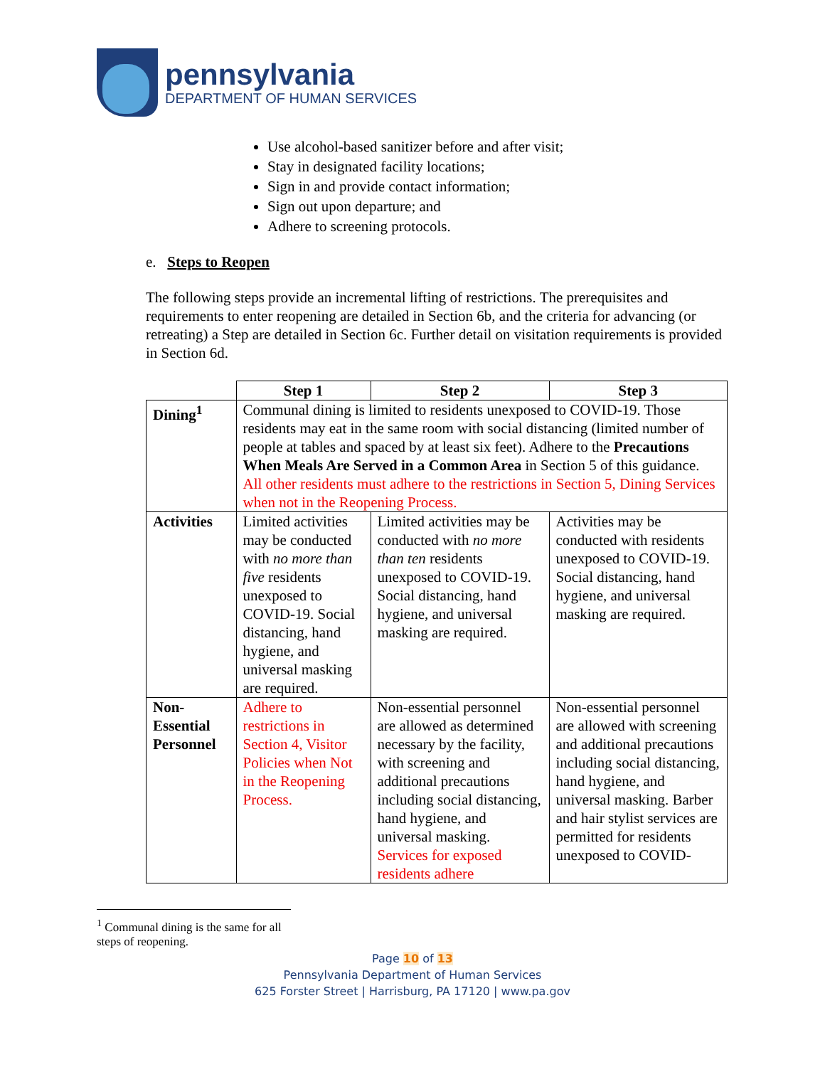pennsylvania
DEPARTMENT OF HUMAN SERVICES
Use alcohol-based sanitizer before and after visit;
Stay in designated facility locations;
Sign in and provide contact information;
Sign out upon departure; and
Adhere to screening protocols.
e. Steps to Reopen
The following steps provide an incremental lifting of restrictions. The prerequisites and requirements to enter reopening are detailed in Section 6b, and the criteria for advancing (or retreating) a Step are detailed in Section 6c. Further detail on visitation requirements is provided in Section 6d.
| | Step 1 | Step 2 | Step 3 |
| Dining<sup>1</sup> | Communal dining is limited to residents unexposed to COVID-19. Those residents may eat in the same room with social distancing (limited number of people at tables and spaced by at least six feet). Adhere to the Precautions When Meals Are Served in a Common Area in Section 5 of this guidance. All other residents must adhere to the restrictions in Section 5, Dining Services when not in the Reopening Process. | | |
| Activities | Limited activities may be conducted with no more than five residents unexposed to COVID-19. Social distancing, hand hygiene, and universal masking are required. | Limited activities may be conducted with no more than ten residents unexposed to COVID-19. Social distancing, hand hygiene, and universal masking are required. | Activities may be conducted with residents unexposed to COVID-19. Social distancing, hand hygiene, and universal masking are required. |
| Non-Essential Personnel | Adhere to restrictions in Section 4, Visitor Policies when Not in the Reopening Process. | Non-essential personnel are allowed as determined necessary by the facility, with screening and additional precautions including social distancing, hand hygiene, and universal masking. Services for exposed residents adhere | Non-essential personnel are allowed with screening and additional precautions including social distancing, hand hygiene, and universal masking. Barber and hair stylist services are permitted for residents unexposed to COVID- |
<sup>1</sup> Communal dining is the same for all steps of reopening.
Page 10 of 13
Pennsylvania Department of Human Services
625 Forster Street | Harrisburg, PA 17120 | www.pa.gov